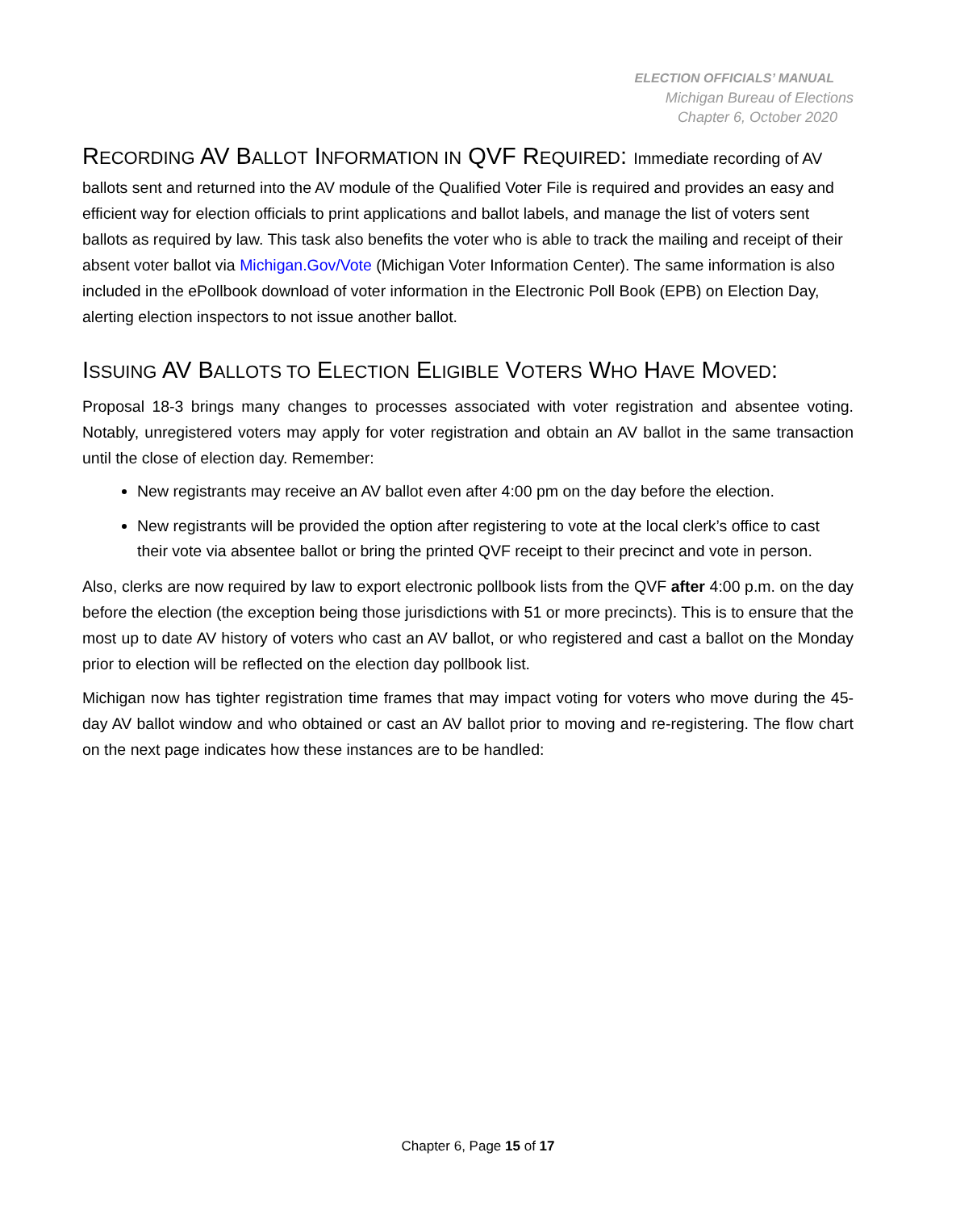ELECTION OFFICIALS’ MANUAL
Michigan Bureau of Elections
Chapter 6, October 2020
RECORDING AV BALLOT INFORMATION IN QVF REQUIRED: Immediate recording of AV
ballots sent and returned into the AV module of the Qualified Voter File is required and provides an easy and efficient way for election officials to print applications and ballot labels, and manage the list of voters sent ballots as required by law. This task also benefits the voter who is able to track the mailing and receipt of their absent voter ballot via Michigan.Gov/Vote (Michigan Voter Information Center). The same information is also included in the ePollbook download of voter information in the Electronic Poll Book (EPB) on Election Day, alerting election inspectors to not issue another ballot.
ISSUING AV BALLOTS TO ELECTION ELIGIBLE VOTERS WHO HAVE MOVED:
Proposal 18-3 brings many changes to processes associated with voter registration and absentee voting. Notably, unregistered voters may apply for voter registration and obtain an AV ballot in the same transaction until the close of election day. Remember:
New registrants may receive an AV ballot even after 4:00 pm on the day before the election.
New registrants will be provided the option after registering to vote at the local clerk’s office to cast their vote via absentee ballot or bring the printed QVF receipt to their precinct and vote in person.
Also, clerks are now required by law to export electronic pollbook lists from the QVF after 4:00 p.m. on the day before the election (the exception being those jurisdictions with 51 or more precincts). This is to ensure that the most up to date AV history of voters who cast an AV ballot, or who registered and cast a ballot on the Monday prior to election will be reflected on the election day pollbook list.
Michigan now has tighter registration time frames that may impact voting for voters who move during the 45-day AV ballot window and who obtained or cast an AV ballot prior to moving and re-registering. The flow chart on the next page indicates how these instances are to be handled:
Chapter 6, Page 15 of 17